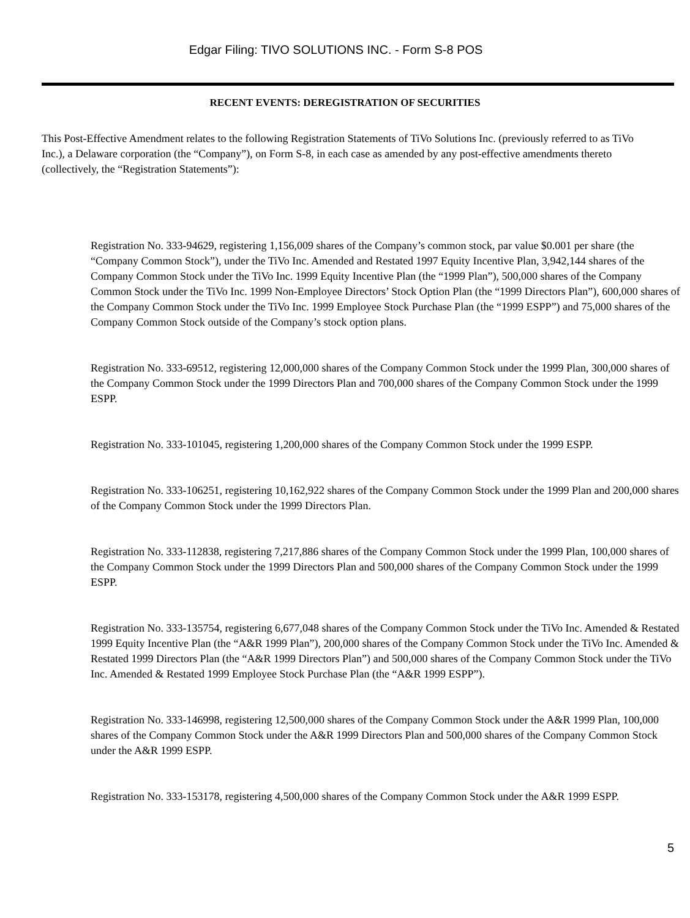Edgar Filing: TIVO SOLUTIONS INC. - Form S-8 POS
RECENT EVENTS: DEREGISTRATION OF SECURITIES
This Post-Effective Amendment relates to the following Registration Statements of TiVo Solutions Inc. (previously referred to as TiVo Inc.), a Delaware corporation (the “Company”), on Form S-8, in each case as amended by any post-effective amendments thereto (collectively, the “Registration Statements”):
Registration No. 333-94629, registering 1,156,009 shares of the Company’s common stock, par value $0.001 per share (the “Company Common Stock”), under the TiVo Inc. Amended and Restated 1997 Equity Incentive Plan, 3,942,144 shares of the Company Common Stock under the TiVo Inc. 1999 Equity Incentive Plan (the “1999 Plan”), 500,000 shares of the Company Common Stock under the TiVo Inc. 1999 Non-Employee Directors’ Stock Option Plan (the “1999 Directors Plan”), 600,000 shares of the Company Common Stock under the TiVo Inc. 1999 Employee Stock Purchase Plan (the “1999 ESPP”) and 75,000 shares of the Company Common Stock outside of the Company’s stock option plans.
Registration No. 333-69512, registering 12,000,000 shares of the Company Common Stock under the 1999 Plan, 300,000 shares of the Company Common Stock under the 1999 Directors Plan and 700,000 shares of the Company Common Stock under the 1999 ESPP.
Registration No. 333-101045, registering 1,200,000 shares of the Company Common Stock under the 1999 ESPP.
Registration No. 333-106251, registering 10,162,922 shares of the Company Common Stock under the 1999 Plan and 200,000 shares of the Company Common Stock under the 1999 Directors Plan.
Registration No. 333-112838, registering 7,217,886 shares of the Company Common Stock under the 1999 Plan, 100,000 shares of the Company Common Stock under the 1999 Directors Plan and 500,000 shares of the Company Common Stock under the 1999 ESPP.
Registration No. 333-135754, registering 6,677,048 shares of the Company Common Stock under the TiVo Inc. Amended & Restated 1999 Equity Incentive Plan (the “A&R 1999 Plan”), 200,000 shares of the Company Common Stock under the TiVo Inc. Amended & Restated 1999 Directors Plan (the “A&R 1999 Directors Plan”) and 500,000 shares of the Company Common Stock under the TiVo Inc. Amended & Restated 1999 Employee Stock Purchase Plan (the “A&R 1999 ESPP”).
Registration No. 333-146998, registering 12,500,000 shares of the Company Common Stock under the A&R 1999 Plan, 100,000 shares of the Company Common Stock under the A&R 1999 Directors Plan and 500,000 shares of the Company Common Stock under the A&R 1999 ESPP.
Registration No. 333-153178, registering 4,500,000 shares of the Company Common Stock under the A&R 1999 ESPP.
5